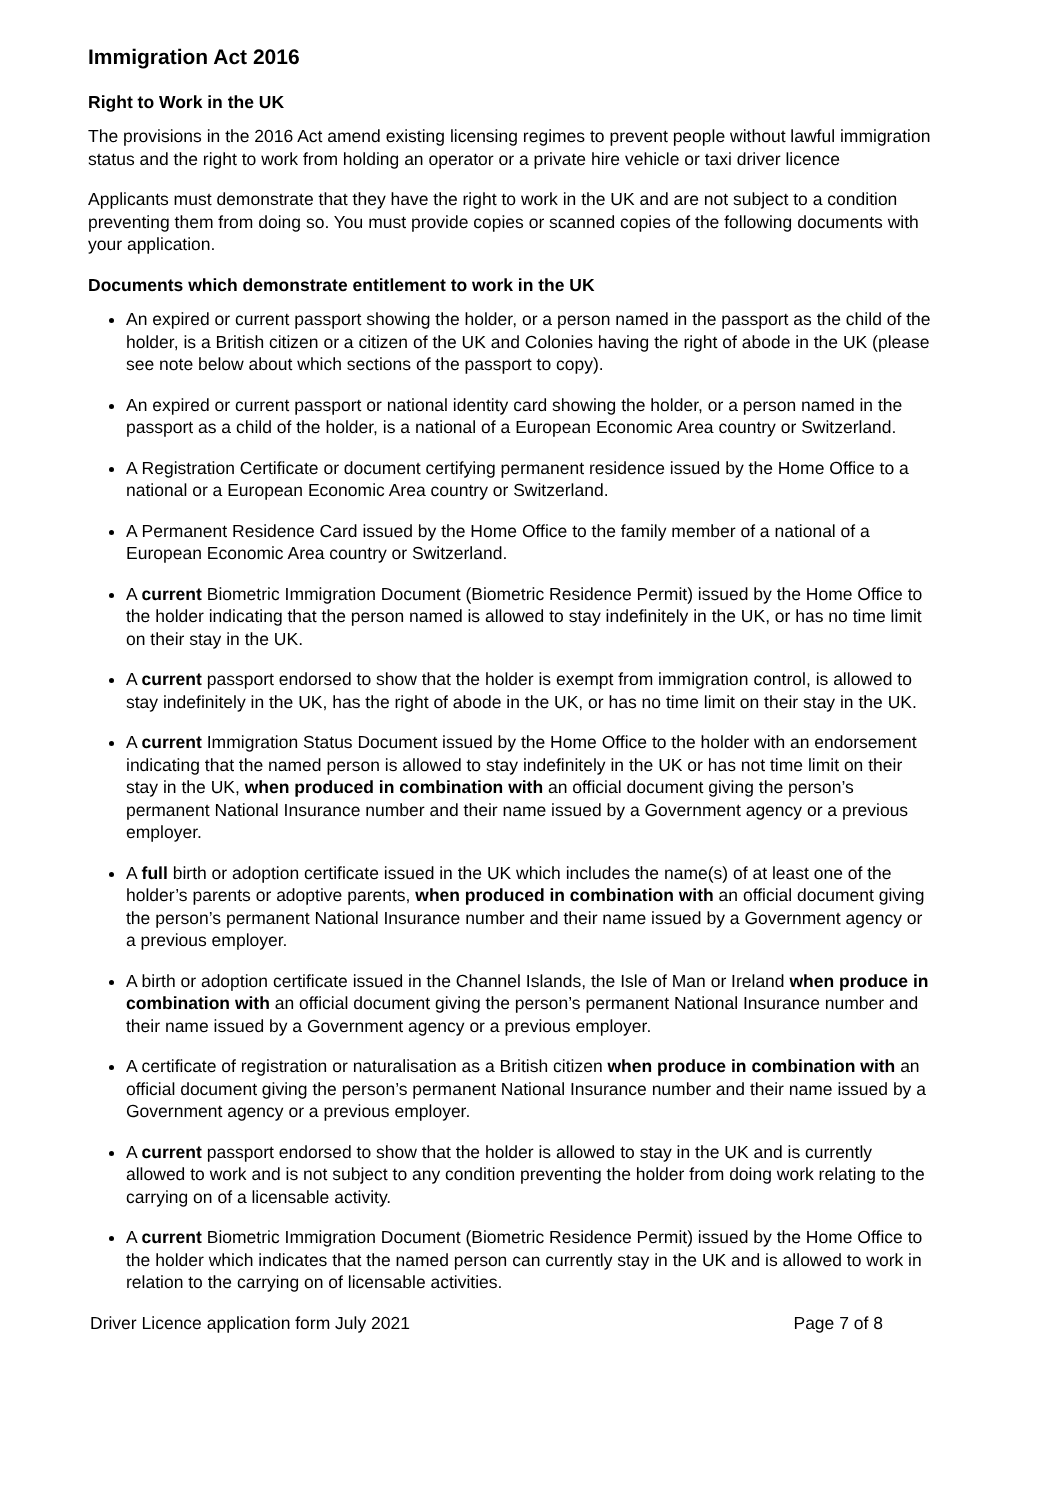Immigration Act 2016
Right to Work in the UK
The provisions in the 2016 Act amend existing licensing regimes to prevent people without lawful immigration status and the right to work from holding an operator or a private hire vehicle or taxi driver licence
Applicants must demonstrate that they have the right to work in the UK and are not subject to a condition preventing them from doing so. You must provide copies or scanned copies of the following documents with your application.
Documents which demonstrate entitlement to work in the UK
An expired or current passport showing the holder, or a person named in the passport as the child of the holder, is a British citizen or a citizen of the UK and Colonies having the right of abode in the UK (please see note below about which sections of the passport to copy).
An expired or current passport or national identity card showing the holder, or a person named in the passport as a child of the holder, is a national of a European Economic Area country or Switzerland.
A Registration Certificate or document certifying permanent residence issued by the Home Office to a national or a European Economic Area country or Switzerland.
A Permanent Residence Card issued by the Home Office to the family member of a national of a European Economic Area country or Switzerland.
A current Biometric Immigration Document (Biometric Residence Permit) issued by the Home Office to the holder indicating that the person named is allowed to stay indefinitely in the UK, or has no time limit on their stay in the UK.
A current passport endorsed to show that the holder is exempt from immigration control, is allowed to stay indefinitely in the UK, has the right of abode in the UK, or has no time limit on their stay in the UK.
A current Immigration Status Document issued by the Home Office to the holder with an endorsement indicating that the named person is allowed to stay indefinitely in the UK or has not time limit on their stay in the UK, when produced in combination with an official document giving the person’s permanent National Insurance number and their name issued by a Government agency or a previous employer.
A full birth or adoption certificate issued in the UK which includes the name(s) of at least one of the holder’s parents or adoptive parents, when produced in combination with an official document giving the person’s permanent National Insurance number and their name issued by a Government agency or a previous employer.
A birth or adoption certificate issued in the Channel Islands, the Isle of Man or Ireland when produce in combination with an official document giving the person’s permanent National Insurance number and their name issued by a Government agency or a previous employer.
A certificate of registration or naturalisation as a British citizen when produce in combination with an official document giving the person’s permanent National Insurance number and their name issued by a Government agency or a previous employer.
A current passport endorsed to show that the holder is allowed to stay in the UK and is currently allowed to work and is not subject to any condition preventing the holder from doing work relating to the carrying on of a licensable activity.
A current Biometric Immigration Document (Biometric Residence Permit) issued by the Home Office to the holder which indicates that the named person can currently stay in the UK and is allowed to work in relation to the carrying on of licensable activities.
Driver Licence application form July 2021 Page 7 of 8